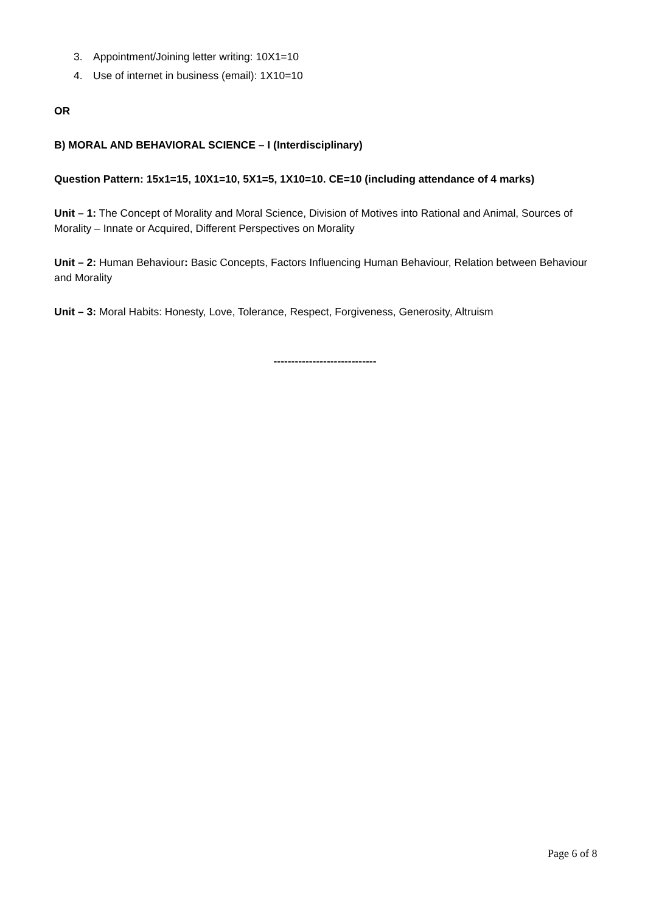3. Appointment/Joining letter writing: 10X1=10
4. Use of internet in business (email): 1X10=10
OR
B) MORAL AND BEHAVIORAL SCIENCE – I (Interdisciplinary)
Question Pattern: 15x1=15, 10X1=10, 5X1=5, 1X10=10. CE=10 (including attendance of 4 marks)
Unit – 1: The Concept of Morality and Moral Science, Division of Motives into Rational and Animal, Sources of Morality – Innate or Acquired, Different Perspectives on Morality
Unit – 2: Human Behaviour: Basic Concepts, Factors Influencing Human Behaviour, Relation between Behaviour and Morality
Unit – 3: Moral Habits: Honesty, Love, Tolerance, Respect, Forgiveness, Generosity, Altruism
-----------------------------
Page 6 of 8